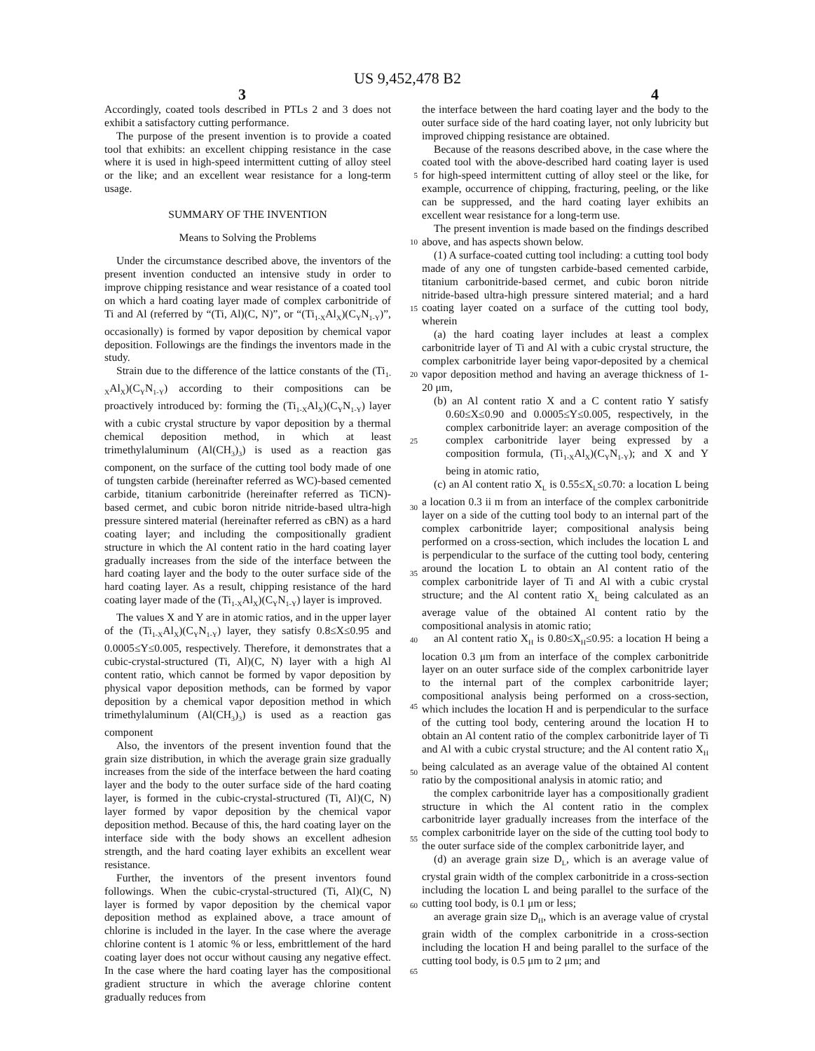US 9,452,478 B2
3 4
Accordingly, coated tools described in PTLs 2 and 3 does not exhibit a satisfactory cutting performance.
The purpose of the present invention is to provide a coated tool that exhibits: an excellent chipping resistance in the case where it is used in high-speed intermittent cutting of alloy steel or the like; and an excellent wear resistance for a long-term usage.
SUMMARY OF THE INVENTION
Means to Solving the Problems
Under the circumstance described above, the inventors of the present invention conducted an intensive study in order to improve chipping resistance and wear resistance of a coated tool on which a hard coating layer made of complex carbonitride of Ti and Al (referred by “(Ti, Al)(C, N)”, or “(Ti<sub>1-X</sub>Al<sub>X</sub>)(C<sub>Y</sub>N<sub>1-Y</sub>)”, occasionally) is formed by vapor deposition by chemical vapor deposition. Followings are the findings the inventors made in the study.
Strain due to the difference of the lattice constants of the (Ti<sub>1-X</sub>Al<sub>X</sub>)(C<sub>Y</sub>N<sub>1-Y</sub>) according to their compositions can be proactively introduced by: forming the (Ti<sub>1-X</sub>Al<sub>X</sub>)(C<sub>Y</sub>N<sub>1-Y</sub>) layer with a cubic crystal structure by vapor deposition by a thermal chemical deposition method, in which at least trimethylaluminum (Al(CH<sub>3</sub>)<sub>3</sub>) is used as a reaction gas component, on the surface of the cutting tool body made of one of tungsten carbide (hereinafter referred as WC)-based cemented carbide, titanium carbonitride (hereinafter referred as TiCN)-based cermet, and cubic boron nitride nitride-based ultra-high pressure sintered material (hereinafter referred as cBN) as a hard coating layer; and including the compositionally gradient structure in which the Al content ratio in the hard coating layer gradually increases from the side of the interface between the hard coating layer and the body to the outer surface side of the hard coating layer. As a result, chipping resistance of the hard coating layer made of the (Ti<sub>1-X</sub>Al<sub>X</sub>)(C<sub>Y</sub>N<sub>1-Y</sub>) layer is improved.
The values X and Y are in atomic ratios, and in the upper layer of the (Ti<sub>1-X</sub>Al<sub>X</sub>)(C<sub>Y</sub>N<sub>1-Y</sub>) layer, they satisfy 0.8≤X≤0.95 and 0.0005≤Y≤0.005, respectively. Therefore, it demonstrates that a cubic-crystal-structured (Ti, Al)(C, N) layer with a high Al content ratio, which cannot be formed by vapor deposition by physical vapor deposition methods, can be formed by vapor deposition by a chemical vapor deposition method in which trimethylaluminum (Al(CH<sub>3</sub>)<sub>3</sub>) is used as a reaction gas component
Also, the inventors of the present invention found that the grain size distribution, in which the average grain size gradually increases from the side of the interface between the hard coating layer and the body to the outer surface side of the hard coating layer, is formed in the cubic-crystal-structured (Ti, Al)(C, N) layer formed by vapor deposition by the chemical vapor deposition method. Because of this, the hard coating layer on the interface side with the body shows an excellent adhesion strength, and the hard coating layer exhibits an excellent wear resistance.
Further, the inventors of the present inventors found followings. When the cubic-crystal-structured (Ti, Al)(C, N) layer is formed by vapor deposition by the chemical vapor deposition method as explained above, a trace amount of chlorine is included in the layer. In the case where the average chlorine content is 1 atomic % or less, embrittlement of the hard coating layer does not occur without causing any negative effect. In the case where the hard coating layer has the compositional gradient structure in which the average chlorine content gradually reduces from
5
10
15
20
25
30
35
40
45
50
55
60
65
the interface between the hard coating layer and the body to the outer surface side of the hard coating layer, not only lubricity but improved chipping resistance are obtained.
Because of the reasons described above, in the case where the coated tool with the above-described hard coating layer is used for high-speed intermittent cutting of alloy steel or the like, for example, occurrence of chipping, fracturing, peeling, or the like can be suppressed, and the hard coating layer exhibits an excellent wear resistance for a long-term use.
The present invention is made based on the findings described above, and has aspects shown below.
(1) A surface-coated cutting tool including: a cutting tool body made of any one of tungsten carbide-based cemented carbide, titanium carbonitride-based cermet, and cubic boron nitride nitride-based ultra-high pressure sintered material; and a hard coating layer coated on a surface of the cutting tool body, wherein
(a) the hard coating layer includes at least a complex carbonitride layer of Ti and Al with a cubic crystal structure, the complex carbonitride layer being vapor-deposited by a chemical vapor deposition method and having an average thickness of 1-20 μm,
(b) an Al content ratio X and a C content ratio Y satisfy 0.60≤X≤0.90 and 0.0005≤Y≤0.005, respectively, in the complex carbonitride layer: an average composition of the complex carbonitride layer being expressed by a composition formula, (Ti<sub>1-X</sub>Al<sub>X</sub>)(C<sub>Y</sub>N<sub>1-Y</sub>); and X and Y being in atomic ratio,
(c) an Al content ratio X<sub>L</sub> is 0.55≤X<sub>L</sub>≤0.70: a location L being a location 0.3 ii m from an interface of the complex carbonitride layer on a side of the cutting tool body to an internal part of the complex carbonitride layer; compositional analysis being performed on a cross-section, which includes the location L and is perpendicular to the surface of the cutting tool body, centering around the location L to obtain an Al content ratio of the complex carbonitride layer of Ti and Al with a cubic crystal structure; and the Al content ratio X<sub>L</sub> being calculated as an average value of the obtained Al content ratio by the compositional analysis in atomic ratio;
an Al content ratio X<sub>H</sub> is 0.80≤X<sub>H</sub>≤0.95: a location H being a location 0.3 μm from an interface of the complex carbonitride layer on an outer surface side of the complex carbonitride layer to the internal part of the complex carbonitride layer; compositional analysis being performed on a cross-section, which includes the location H and is perpendicular to the surface of the cutting tool body, centering around the location H to obtain an Al content ratio of the complex carbonitride layer of Ti and Al with a cubic crystal structure; and the Al content ratio X<sub>H</sub> being calculated as an average value of the obtained Al content ratio by the compositional analysis in atomic ratio; and
the complex carbonitride layer has a compositionally gradient structure in which the Al content ratio in the complex carbonitride layer gradually increases from the interface of the complex carbonitride layer on the side of the cutting tool body to the outer surface side of the complex carbonitride layer, and
(d) an average grain size D<sub>L</sub>, which is an average value of crystal grain width of the complex carbonitride in a cross-section including the location L and being parallel to the surface of the cutting tool body, is 0.1 μm or less;
an average grain size D<sub>H</sub>, which is an average value of crystal grain width of the complex carbonitride in a cross-section including the location H and being parallel to the surface of the cutting tool body, is 0.5 μm to 2 μm; and